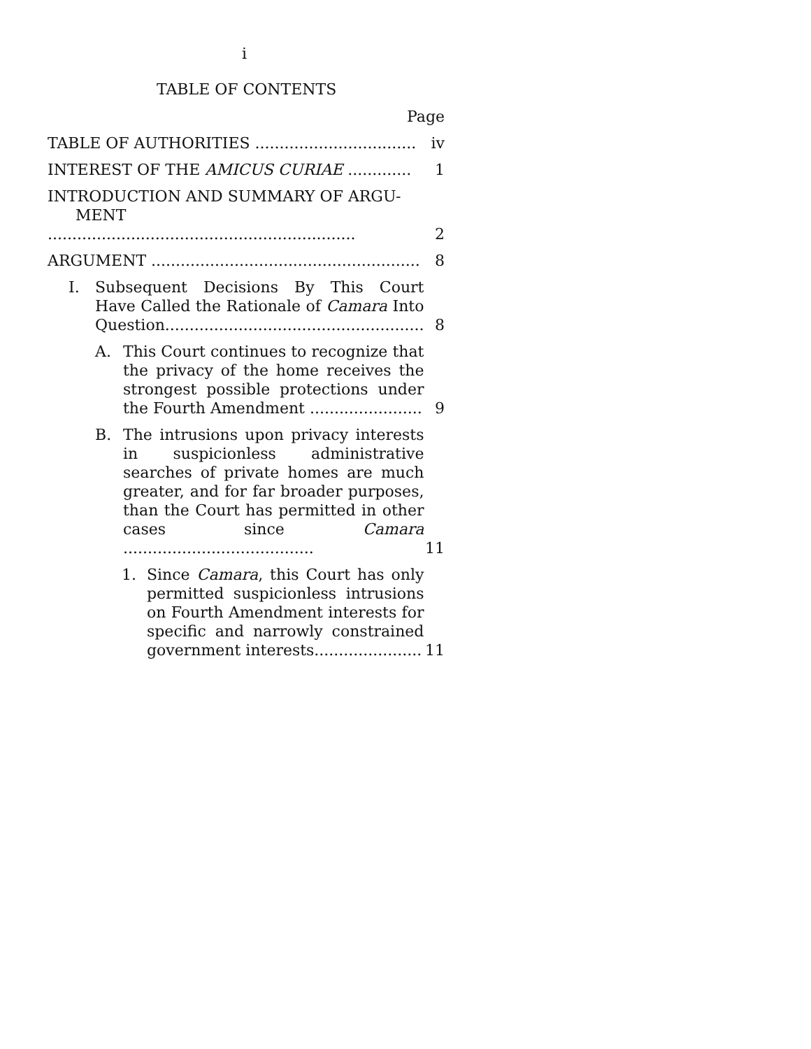i
TABLE OF CONTENTS
Page
| TABLE OF AUTHORITIES ................................. | iv |
| INTEREST OF THE AMICUS CURIAE ............. | 1 |
| INTRODUCTION AND SUMMARY OF ARGU- MENT ............................................................... | 2 |
| ARGUMENT ....................................................... | 8 |
| I. Subsequent Decisions By This Court Have Called the Rationale of Camara Into Question..................................................... | 8 |
| A. This Court continues to recognize that the privacy of the home receives the strongest possible protections under the Fourth Amendment ....................... | 9 |
| B. The intrusions upon privacy interests in suspicionless administrative searches of private homes are much greater, and for far broader purposes, than the Court has permitted in other cases since Camara ....................................... | 11 |
| 1. Since Camara , this Court has only permitted suspicionless intrusions on Fourth Amendment interests for specific and narrowly constrained government interests...................... | 11 |